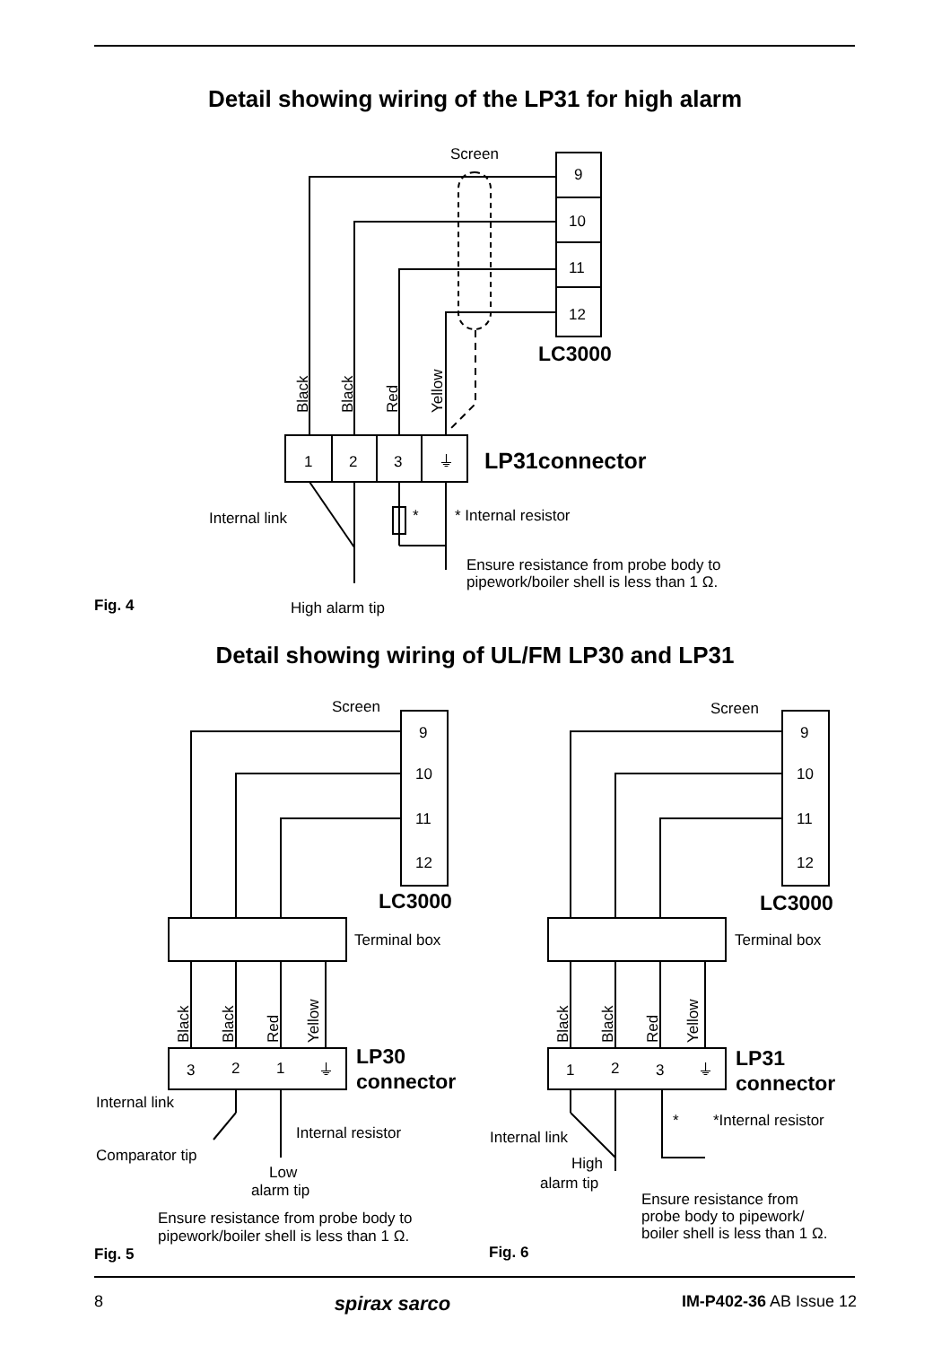Detail showing wiring of the LP31 for high alarm
Screen
9
10
11
12
LC3000
1
2
3
⏚
LP31connector
Black
Black
Red
Yellow
Internal link
*
* Internal resistor
Ensure resistance from probe body to
pipework/boiler shell is less than 1 Ω.
Fig. 4
High alarm tip
Detail showing wiring of UL/FM LP30 and LP31
Screen
Screen
9
10
11
12
9
10
11
12
LC3000
LC3000
Terminal box
Terminal box
Black
Black
Red
Yellow
Black
Black
Red
Yellow
3
2
1
⏚
1
2
3
⏚
LP30
connector
LP31
connector
Internal link
Internal resistor
Comparator tip
Low
alarm tip
Ensure resistance from probe body to
pipework/boiler shell is less than 1 Ω.
*
*Internal resistor
Internal link
High
alarm tip
Ensure resistance from
probe body to pipework/
boiler shell is less than 1 Ω.
Fig. 5
Fig. 6
8 spirax sarco IM-P402-36 AB Issue 12